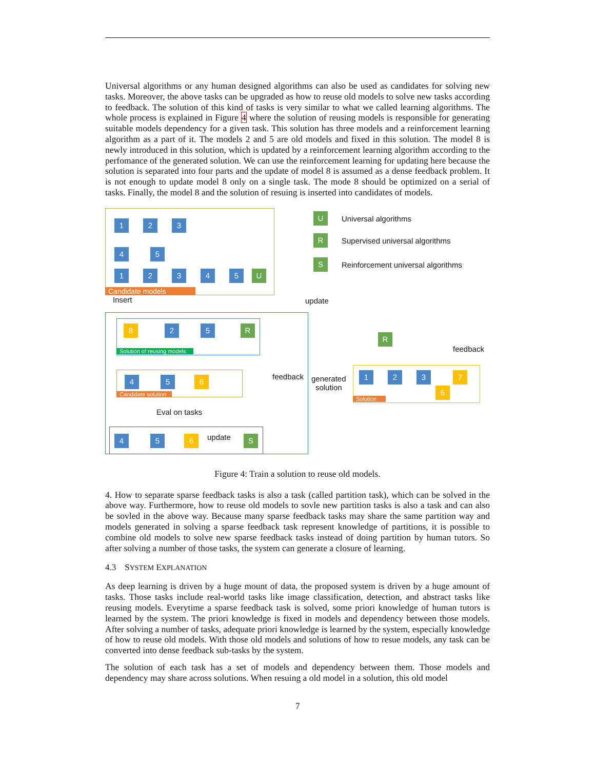Universal algorithms or any human designed algorithms can also be used as candidates for solving new tasks. Moreover, the above tasks can be upgraded as how to reuse old models to solve new tasks according to feedback. The solution of this kind of tasks is very similar to what we called learning algorithms. The whole process is explained in Figure 4 where the solution of reusing models is responsible for generating suitable models dependency for a given task. This solution has three models and a reinforcement learning algorithm as a part of it. The models 2 and 5 are old models and fixed in this solution. The model 8 is newly introduced in this solution, which is updated by a reinforcement learning algorithm according to the perfomance of the generated solution. We can use the reinforcement learning for updating here because the solution is separated into four parts and the update of model 8 is assumed as a dense feedback problem. It is not enough to update model 8 only on a single task. The mode 8 should be optimized on a serial of tasks. Finally, the model 8 and the solution of resuing is inserted into candidates of models.
1 2 3
4 5
1 2 3 4 5 U
Candidate models
Insert
U Universal algorithms
R
Supervised universal algorithms
S
Reinforcement universal algorithms
update
8 2 5 R
Solution of reusing models
4 5 6
Candidate solution
Eval on tasks
4 5 6 update S
feedback
generated
solution
R
feedback
1 2 3 7
6
Solution
Figure 4: Train a solution to reuse old models.
4. How to separate sparse feedback tasks is also a task (called partition task), which can be solved in the above way. Furthermore, how to reuse old models to sovle new partition tasks is also a task and can also be sovled in the above way. Because many sparse feedback tasks may share the same partition way and models generated in solving a sparse feedback task represent knowledge of partitions, it is possible to combine old models to solve new sparse feedback tasks instead of doing partition by human tutors. So after solving a number of those tasks, the system can generate a closure of learning.
4.3 SYSTEM EXPLANATION
As deep learning is driven by a huge mount of data, the proposed system is driven by a huge amount of tasks. Those tasks include real-world tasks like image classification, detection, and abstract tasks like reusing models. Everytime a sparse feedback task is solved, some priori knowledge of human tutors is learned by the system. The priori knowledge is fixed in models and dependency between those models. After solving a number of tasks, adequate priori knowledge is learned by the system, especially knowledge of how to reuse old models. With those old models and solutions of how to resue models, any task can be converted into dense feedback sub-tasks by the system.
The solution of each task has a set of models and dependency between them. Those models and dependency may share across solutions. When resuing a old model in a solution, this old model
7